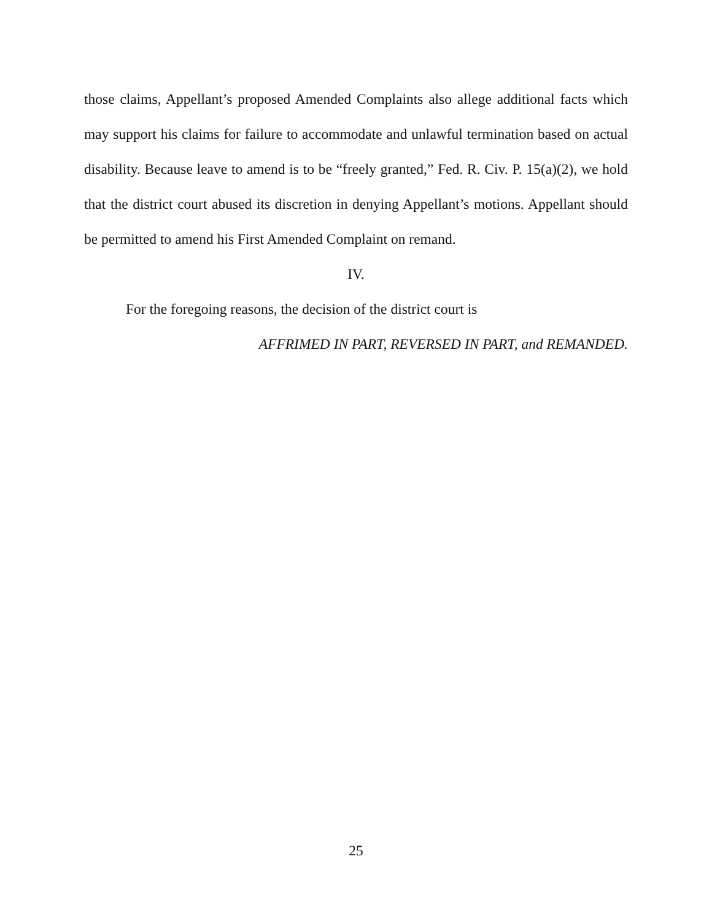those claims, Appellant’s proposed Amended Complaints also allege additional facts which may support his claims for failure to accommodate and unlawful termination based on actual disability. Because leave to amend is to be “freely granted,” Fed. R. Civ. P. 15(a)(2), we hold that the district court abused its discretion in denying Appellant’s motions. Appellant should be permitted to amend his First Amended Complaint on remand.
IV.
For the foregoing reasons, the decision of the district court is
AFFRIMED IN PART, REVERSED IN PART, and REMANDED.
25